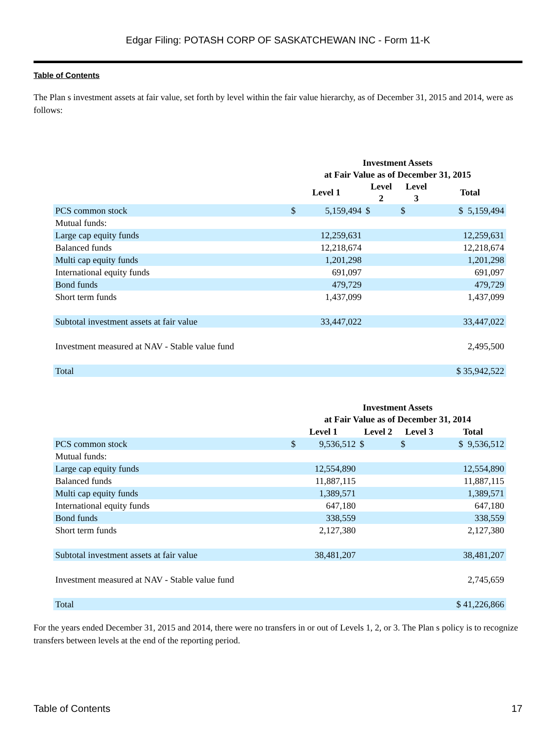Edgar Filing: POTASH CORP OF SASKATCHEWAN INC - Form 11-K
Table of Contents
The Plan s investment assets at fair value, set forth by level within the fair value hierarchy, as of December 31, 2015 and 2014, were as follows:
| | Investment Assets at Fair Value as of December 31, 2015 | | | | |
| --- | --- | --- | --- | --- | --- |
| | Level 1 | | Level 2 | Level 3 | Total |
| PCS common stock | $ | 5,159,494 | $ | $ | $ 5,159,494 |
| Mutual funds: | | | | | |
| Large cap equity funds | | 12,259,631 | | | 12,259,631 |
| Balanced funds | | 12,218,674 | | | 12,218,674 |
| Multi cap equity funds | | 1,201,298 | | | 1,201,298 |
| International equity funds | | 691,097 | | | 691,097 |
| Bond funds | | 479,729 | | | 479,729 |
| Short term funds | | 1,437,099 | | | 1,437,099 |
| Subtotal investment assets at fair value | | 33,447,022 | | | 33,447,022 |
| Investment measured at NAV - Stable value fund | | | | | 2,495,500 |
| Total | | | | | $ 35,942,522 |
| | Investment Assets at Fair Value as of December 31, 2014 | | | | |
| --- | --- | --- | --- | --- | --- |
| | Level 1 | | Level 2 | Level 3 | Total |
| PCS common stock | $ | 9,536,512 | $ | $ | $ 9,536,512 |
| Mutual funds: | | | | | |
| Large cap equity funds | | 12,554,890 | | | 12,554,890 |
| Balanced funds | | 11,887,115 | | | 11,887,115 |
| Multi cap equity funds | | 1,389,571 | | | 1,389,571 |
| International equity funds | | 647,180 | | | 647,180 |
| Bond funds | | 338,559 | | | 338,559 |
| Short term funds | | 2,127,380 | | | 2,127,380 |
| Subtotal investment assets at fair value | | 38,481,207 | | | 38,481,207 |
| Investment measured at NAV - Stable value fund | | | | | 2,745,659 |
| Total | | | | | $ 41,226,866 |
For the years ended December 31, 2015 and 2014, there were no transfers in or out of Levels 1, 2, or 3. The Plan s policy is to recognize transfers between levels at the end of the reporting period.
Table of Contents 17